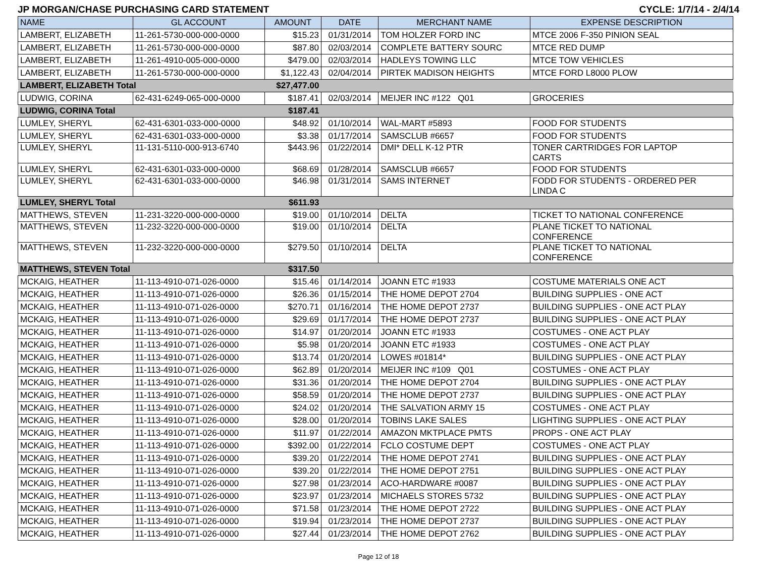JP MORGAN/CHASE PURCHASING CARD STATEMENT CYCLE: 1/7/14 - 2/4/14
| NAME | GL ACCOUNT | AMOUNT | DATE | MERCHANT NAME | EXPENSE DESCRIPTION |
| --- | --- | --- | --- | --- | --- |
| LAMBERT, ELIZABETH | 11-261-5730-000-000-0000 | $15.23 | 01/31/2014 | TOM HOLZER FORD INC | MTCE 2006 F-350 PINION SEAL |
| LAMBERT, ELIZABETH | 11-261-5730-000-000-0000 | $87.80 | 02/03/2014 | COMPLETE BATTERY SOURC | MTCE RED DUMP |
| LAMBERT, ELIZABETH | 11-261-4910-005-000-0000 | $479.00 | 02/03/2014 | HADLEYS TOWING LLC | MTCE TOW VEHICLES |
| LAMBERT, ELIZABETH | 11-261-5730-000-000-0000 | $1,122.43 | 02/04/2014 | PIRTEK MADISON HEIGHTS | MTCE FORD L8000 PLOW |
| LAMBERT, ELIZABETH Total | | $27,477.00 | | | |
| LUDWIG, CORINA | 62-431-6249-065-000-0000 | $187.41 | 02/03/2014 | MEIJER INC #122 Q01 | GROCERIES |
| LUDWIG, CORINA Total | | $187.41 | | | |
| LUMLEY, SHERYL | 62-431-6301-033-000-0000 | $48.92 | 01/10/2014 | WAL-MART #5893 | FOOD FOR STUDENTS |
| LUMLEY, SHERYL | 62-431-6301-033-000-0000 | $3.38 | 01/17/2014 | SAMSCLUB #6657 | FOOD FOR STUDENTS |
| LUMLEY, SHERYL | 11-131-5110-000-913-6740 | $443.96 | 01/22/2014 | DMI* DELL K-12 PTR | TONER CARTRIDGES FOR LAPTOP CARTS |
| LUMLEY, SHERYL | 62-431-6301-033-000-0000 | $68.69 | 01/28/2014 | SAMSCLUB #6657 | FOOD FOR STUDENTS |
| LUMLEY, SHERYL | 62-431-6301-033-000-0000 | $46.98 | 01/31/2014 | SAMS INTERNET | FODD FOR STUDENTS - ORDERED PER LINDA C |
| LUMLEY, SHERYL Total | | $611.93 | | | |
| MATTHEWS, STEVEN | 11-231-3220-000-000-0000 | $19.00 | 01/10/2014 | DELTA | TICKET TO NATIONAL CONFERENCE |
| MATTHEWS, STEVEN | 11-232-3220-000-000-0000 | $19.00 | 01/10/2014 | DELTA | PLANE TICKET TO NATIONAL CONFERENCE |
| MATTHEWS, STEVEN | 11-232-3220-000-000-0000 | $279.50 | 01/10/2014 | DELTA | PLANE TICKET TO NATIONAL CONFERENCE |
| MATTHEWS, STEVEN Total | | $317.50 | | | |
| MCKAIG, HEATHER | 11-113-4910-071-026-0000 | $15.46 | 01/14/2014 | JOANN ETC #1933 | COSTUME MATERIALS ONE ACT |
| MCKAIG, HEATHER | 11-113-4910-071-026-0000 | $26.36 | 01/15/2014 | THE HOME DEPOT 2704 | BUILDING SUPPLIES - ONE ACT |
| MCKAIG, HEATHER | 11-113-4910-071-026-0000 | $270.71 | 01/16/2014 | THE HOME DEPOT 2737 | BUILDING SUPPLIES - ONE ACT PLAY |
| MCKAIG, HEATHER | 11-113-4910-071-026-0000 | $29.69 | 01/17/2014 | THE HOME DEPOT 2737 | BUILDING SUPPLIES - ONE ACT PLAY |
| MCKAIG, HEATHER | 11-113-4910-071-026-0000 | $14.97 | 01/20/2014 | JOANN ETC #1933 | COSTUMES - ONE ACT PLAY |
| MCKAIG, HEATHER | 11-113-4910-071-026-0000 | $5.98 | 01/20/2014 | JOANN ETC #1933 | COSTUMES - ONE ACT PLAY |
| MCKAIG, HEATHER | 11-113-4910-071-026-0000 | $13.74 | 01/20/2014 | LOWES #01814* | BUILDING SUPPLIES - ONE ACT PLAY |
| MCKAIG, HEATHER | 11-113-4910-071-026-0000 | $62.89 | 01/20/2014 | MEIJER INC #109 Q01 | COSTUMES - ONE ACT PLAY |
| MCKAIG, HEATHER | 11-113-4910-071-026-0000 | $31.36 | 01/20/2014 | THE HOME DEPOT 2704 | BUILDING SUPPLIES - ONE ACT PLAY |
| MCKAIG, HEATHER | 11-113-4910-071-026-0000 | $58.59 | 01/20/2014 | THE HOME DEPOT 2737 | BUILDING SUPPLIES - ONE ACT PLAY |
| MCKAIG, HEATHER | 11-113-4910-071-026-0000 | $24.02 | 01/20/2014 | THE SALVATION ARMY 15 | COSTUMES - ONE ACT PLAY |
| MCKAIG, HEATHER | 11-113-4910-071-026-0000 | $28.00 | 01/20/2014 | TOBINS LAKE SALES | LIGHTING SUPPLIES - ONE ACT PLAY |
| MCKAIG, HEATHER | 11-113-4910-071-026-0000 | $11.97 | 01/22/2014 | AMAZON MKTPLACE PMTS | PROPS - ONE ACT PLAY |
| MCKAIG, HEATHER | 11-113-4910-071-026-0000 | $392.00 | 01/22/2014 | FCLO COSTUME DEPT | COSTUMES - ONE ACT PLAY |
| MCKAIG, HEATHER | 11-113-4910-071-026-0000 | $39.20 | 01/22/2014 | THE HOME DEPOT 2741 | BUILDING SUPPLIES - ONE ACT PLAY |
| MCKAIG, HEATHER | 11-113-4910-071-026-0000 | $39.20 | 01/22/2014 | THE HOME DEPOT 2751 | BUILDING SUPPLIES - ONE ACT PLAY |
| MCKAIG, HEATHER | 11-113-4910-071-026-0000 | $27.98 | 01/23/2014 | ACO-HARDWARE #0087 | BUILDING SUPPLIES - ONE ACT PLAY |
| MCKAIG, HEATHER | 11-113-4910-071-026-0000 | $23.97 | 01/23/2014 | MICHAELS STORES 5732 | BUILDING SUPPLIES - ONE ACT PLAY |
| MCKAIG, HEATHER | 11-113-4910-071-026-0000 | $71.58 | 01/23/2014 | THE HOME DEPOT 2722 | BUILDING SUPPLIES - ONE ACT PLAY |
| MCKAIG, HEATHER | 11-113-4910-071-026-0000 | $19.94 | 01/23/2014 | THE HOME DEPOT 2737 | BUILDING SUPPLIES - ONE ACT PLAY |
| MCKAIG, HEATHER | 11-113-4910-071-026-0000 | $27.44 | 01/23/2014 | THE HOME DEPOT 2762 | BUILDING SUPPLIES - ONE ACT PLAY |
Page 12 of 18